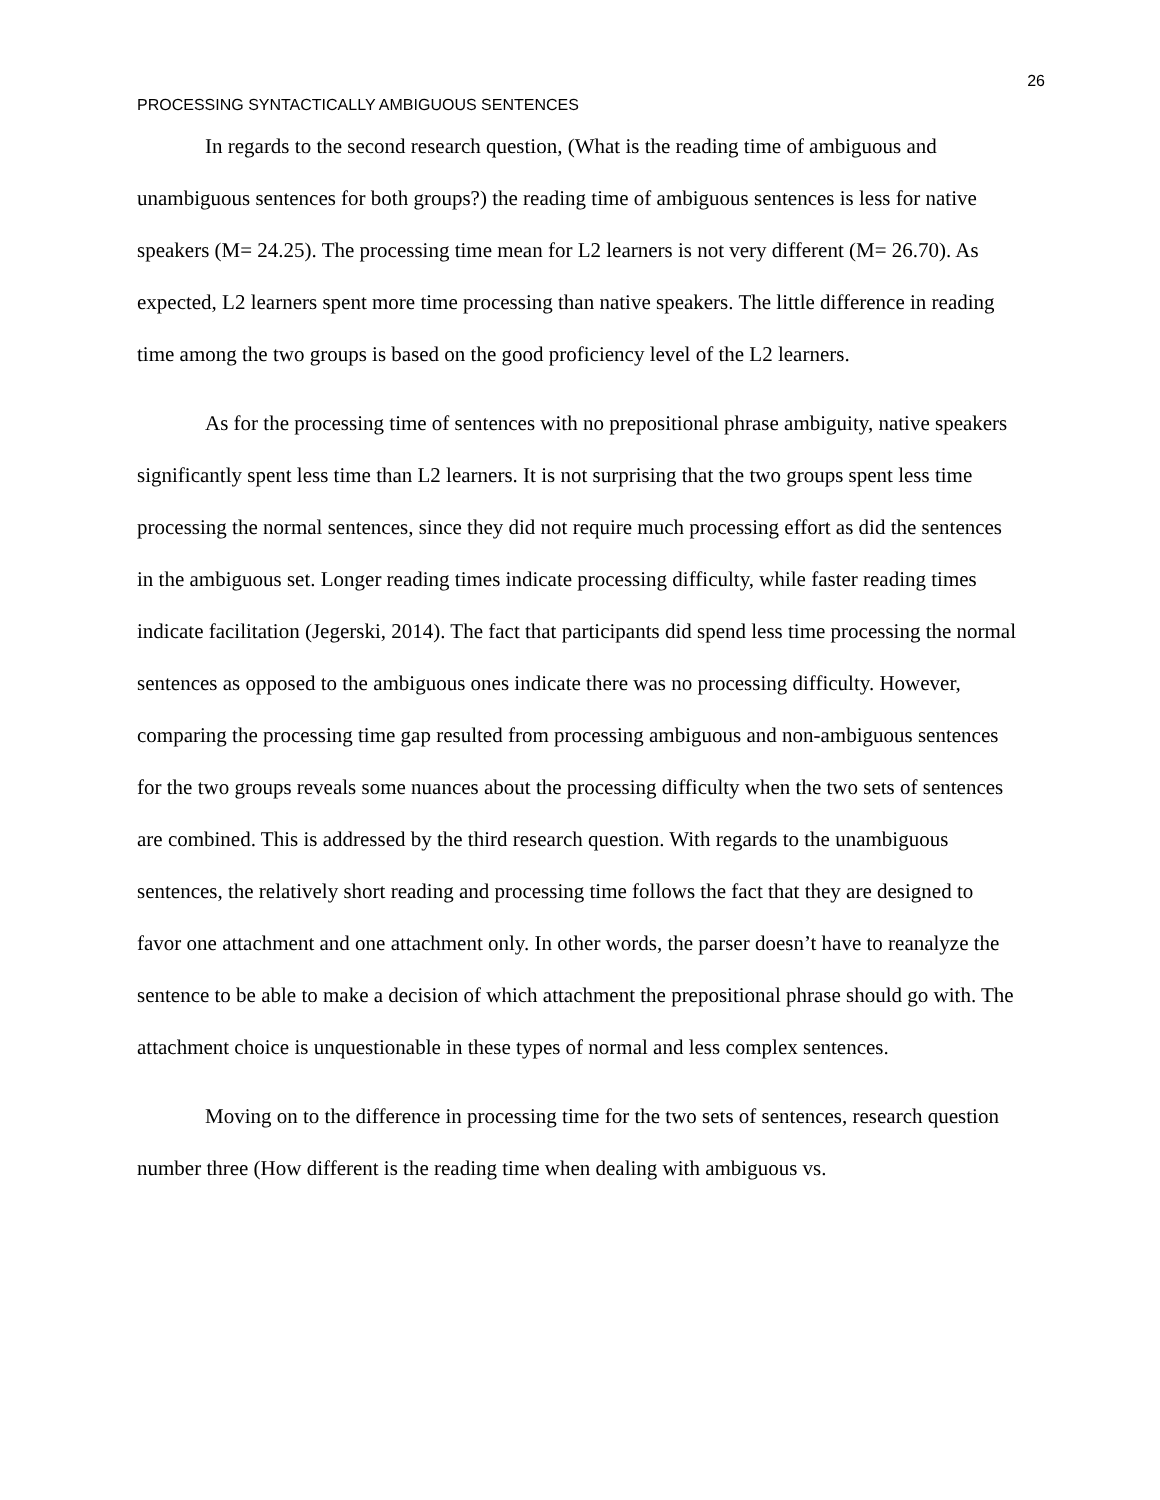26
PROCESSING SYNTACTICALLY AMBIGUOUS SENTENCES
In regards to the second research question, (What is the reading time of ambiguous and unambiguous sentences for both groups?) the reading time of ambiguous sentences is less for native speakers (M= 24.25). The processing time mean for L2 learners is not very different (M= 26.70). As expected, L2 learners spent more time processing than native speakers. The little difference in reading time among the two groups is based on the good proficiency level of the L2 learners.
As for the processing time of sentences with no prepositional phrase ambiguity, native speakers significantly spent less time than L2 learners. It is not surprising that the two groups spent less time processing the normal sentences, since they did not require much processing effort as did the sentences in the ambiguous set. Longer reading times indicate processing difficulty, while faster reading times indicate facilitation (Jegerski, 2014). The fact that participants did spend less time processing the normal sentences as opposed to the ambiguous ones indicate there was no processing difficulty. However, comparing the processing time gap resulted from processing ambiguous and non-ambiguous sentences for the two groups reveals some nuances about the processing difficulty when the two sets of sentences are combined. This is addressed by the third research question. With regards to the unambiguous sentences, the relatively short reading and processing time follows the fact that they are designed to favor one attachment and one attachment only. In other words, the parser doesn’t have to reanalyze the sentence to be able to make a decision of which attachment the prepositional phrase should go with. The attachment choice is unquestionable in these types of normal and less complex sentences.
Moving on to the difference in processing time for the two sets of sentences, research question number three (How different is the reading time when dealing with ambiguous vs.